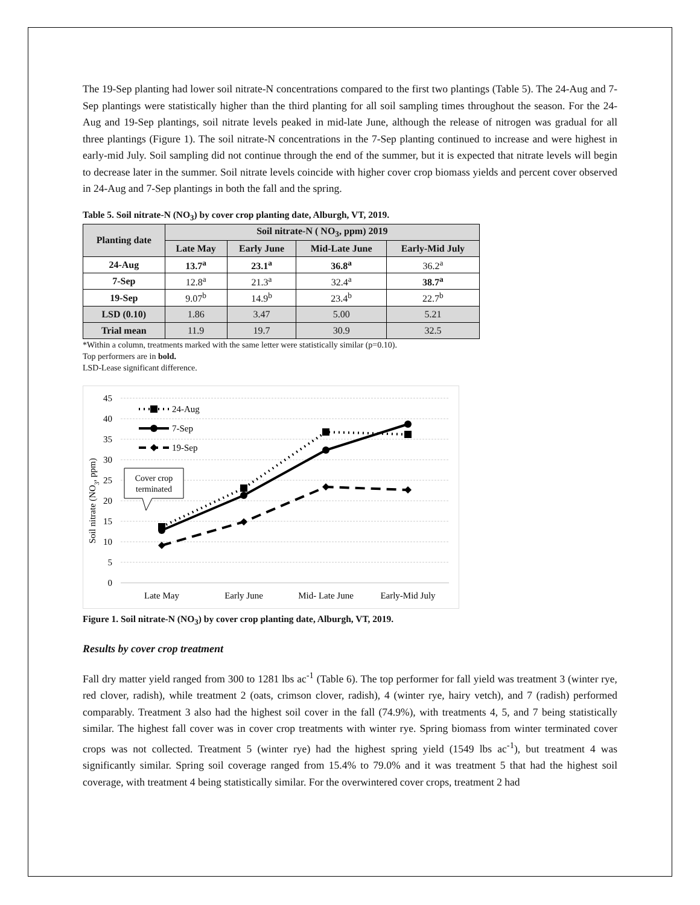The 19-Sep planting had lower soil nitrate-N concentrations compared to the first two plantings (Table 5). The 24-Aug and 7-Sep plantings were statistically higher than the third planting for all soil sampling times throughout the season. For the 24-Aug and 19-Sep plantings, soil nitrate levels peaked in mid-late June, although the release of nitrogen was gradual for all three plantings (Figure 1). The soil nitrate-N concentrations in the 7-Sep planting continued to increase and were highest in early-mid July. Soil sampling did not continue through the end of the summer, but it is expected that nitrate levels will begin to decrease later in the summer. Soil nitrate levels coincide with higher cover crop biomass yields and percent cover observed in 24-Aug and 7-Sep plantings in both the fall and the spring.
Table 5. Soil nitrate-N (NO<sub>3</sub>) by cover crop planting date, Alburgh, VT, 2019.
| Planting date | Soil nitrate-N ( NO<sub>3</sub>, ppm) 2019 | | | |
| --- | --- | --- | --- | --- |
| | Late May | Early June | Mid-Late June | Early-Mid July |
| 24-Aug | 13.7<sup>a</sup> | 23.1<sup>a</sup> | 36.8<sup>a</sup> | 36.2<sup>a</sup> |
| 7-Sep | 12.8<sup>a</sup> | 21.3<sup>a</sup> | 32.4<sup>a</sup> | 38.7<sup>a</sup> |
| 19-Sep | 9.07<sup>b</sup> | 14.9<sup>b</sup> | 23.4<sup>b</sup> | 22.7<sup>b</sup> |
| LSD (0.10) | 1.86 | 3.47 | 5.00 | 5.21 |
| Trial mean | 11.9 | 19.7 | 30.9 | 32.5 |
*Within a column, treatments marked with the same letter were statistically similar (p=0.10).
Top performers are in bold.
LSD-Lease significant difference.
45
40
35
30
25
20
15
10
5
0
Soil nitrate (NO3, ppm)
Late May
Early June
Mid- Late June
Early-Mid July
24-Aug
7-Sep
19-Sep
Cover crop
terminated
Figure 1. Soil nitrate-N (NO<sub>3</sub>) by cover crop planting date, Alburgh, VT, 2019.
Results by cover crop treatment
Fall dry matter yield ranged from 300 to 1281 lbs ac<sup>-1</sup> (Table 6). The top performer for fall yield was treatment 3 (winter rye, red clover, radish), while treatment 2 (oats, crimson clover, radish), 4 (winter rye, hairy vetch), and 7 (radish) performed comparably. Treatment 3 also had the highest soil cover in the fall (74.9%), with treatments 4, 5, and 7 being statistically similar. The highest fall cover was in cover crop treatments with winter rye. Spring biomass from winter terminated cover crops was not collected. Treatment 5 (winter rye) had the highest spring yield (1549 lbs ac<sup>-1</sup>), but treatment 4 was significantly similar. Spring soil coverage ranged from 15.4% to 79.0% and it was treatment 5 that had the highest soil coverage, with treatment 4 being statistically similar. For the overwintered cover crops, treatment 2 had